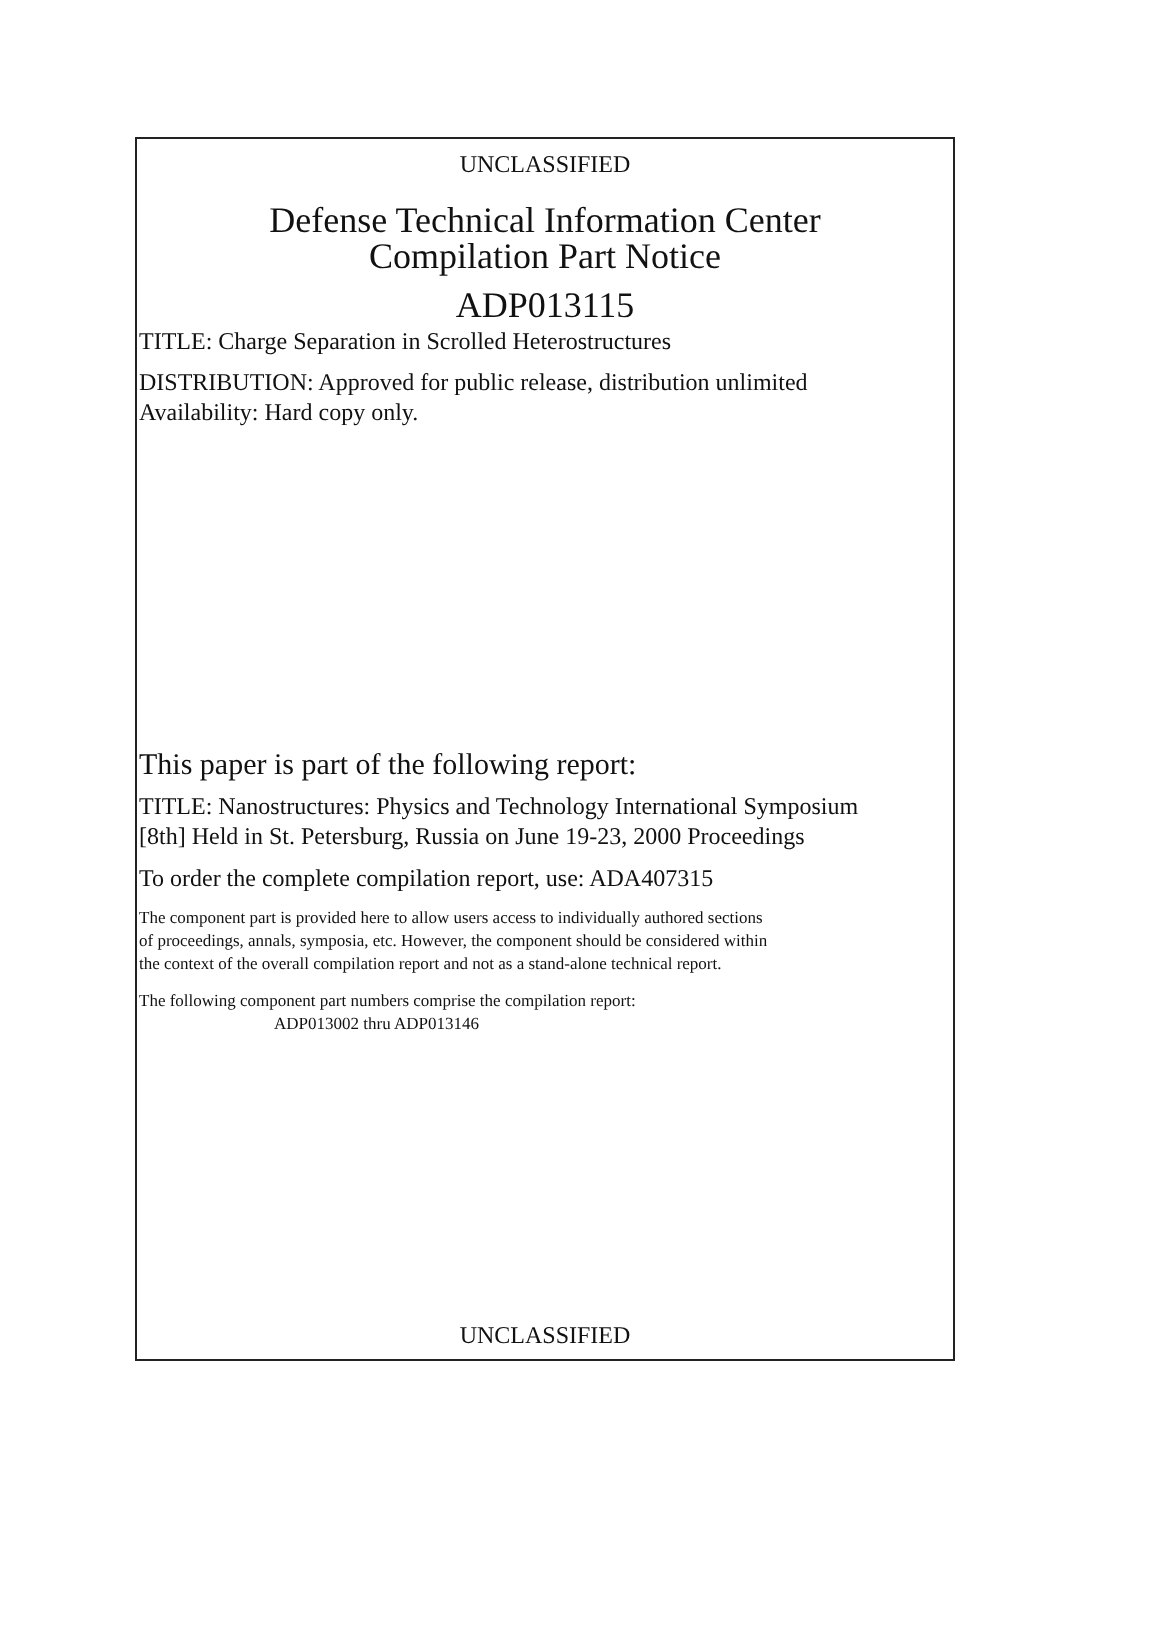UNCLASSIFIED
Defense Technical Information Center
Compilation Part Notice
ADP013115
TITLE: Charge Separation in Scrolled Heterostructures
DISTRIBUTION: Approved for public release, distribution unlimited
Availability: Hard copy only.
This paper is part of the following report:
TITLE: Nanostructures: Physics and Technology International Symposium
[8th] Held in St. Petersburg, Russia on June 19-23, 2000 Proceedings
To order the complete compilation report, use: ADA407315
The component part is provided here to allow users access to individually authored sections
of proceedings, annals, symposia, etc. However, the component should be considered within
the context of the overall compilation report and not as a stand-alone technical report.
The following component part numbers comprise the compilation report:
ADP013002 thru ADP013146
UNCLASSIFIED